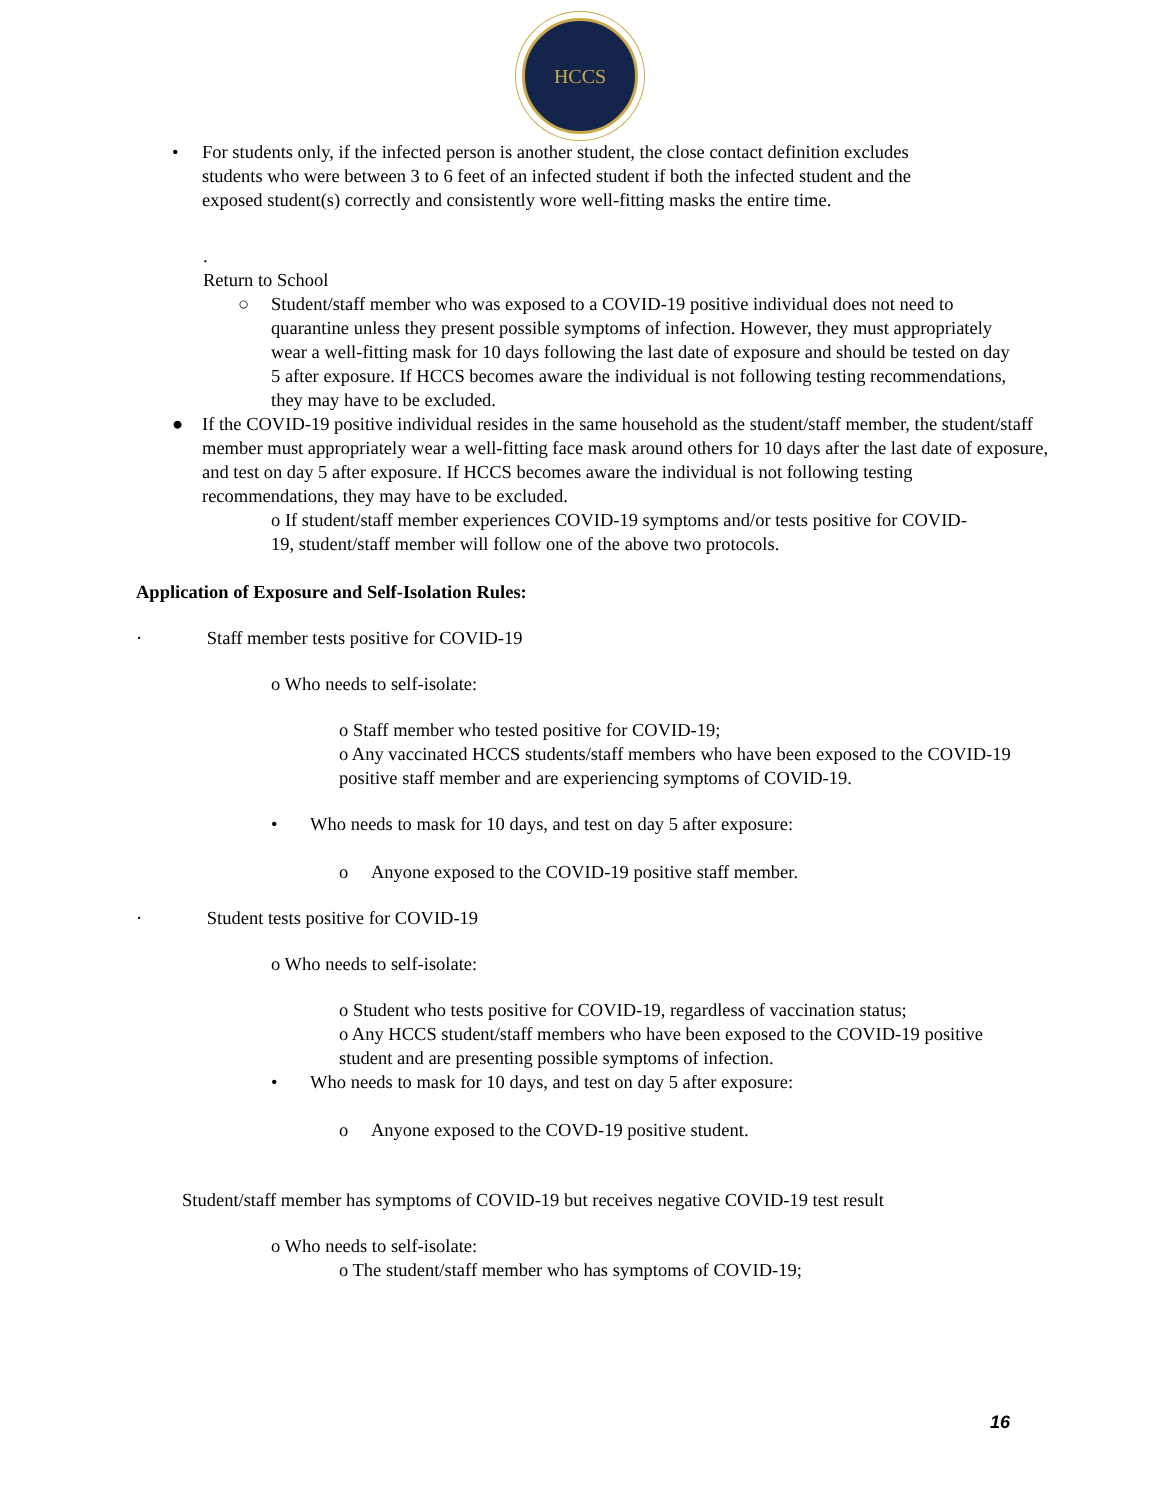HCCS
• For students only, if the infected person is another student, the close contact definition excludes students who were between 3 to 6 feet of an infected student if both the infected student and the exposed student(s) correctly and consistently wore well-fitting masks the entire time.
.
Return to School
○ Student/staff member who was exposed to a COVID-19 positive individual does not need to quarantine unless they present possible symptoms of infection. However, they must appropriately wear a well-fitting mask for 10 days following the last date of exposure and should be tested on day 5 after exposure. If HCCS becomes aware the individual is not following testing recommendations, they may have to be excluded.
● If the COVID-19 positive individual resides in the same household as the student/staff member, the student/staff member must appropriately wear a well-fitting face mask around others for 10 days after the last date of exposure, and test on day 5 after exposure. If HCCS becomes aware the individual is not following testing recommendations, they may have to be excluded.
o If student/staff member experiences COVID-19 symptoms and/or tests positive for COVID-19, student/staff member will follow one of the above two protocols.
Application of Exposure and Self-Isolation Rules:
· Staff member tests positive for COVID-19
o Who needs to self-isolate:
o Staff member who tested positive for COVID-19;
o Any vaccinated HCCS students/staff members who have been exposed to the COVID-19 positive staff member and are experiencing symptoms of COVID-19.
• Who needs to mask for 10 days, and test on day 5 after exposure:
o Anyone exposed to the COVID-19 positive staff member.
· Student tests positive for COVID-19
o Who needs to self-isolate:
o Student who tests positive for COVID-19, regardless of vaccination status;
o Any HCCS student/staff members who have been exposed to the COVID-19 positive student and are presenting possible symptoms of infection.
• Who needs to mask for 10 days, and test on day 5 after exposure:
o Anyone exposed to the COVD-19 positive student.
Student/staff member has symptoms of COVID-19 but receives negative COVID-19 test result
o Who needs to self-isolate:
o The student/staff member who has symptoms of COVID-19;
16